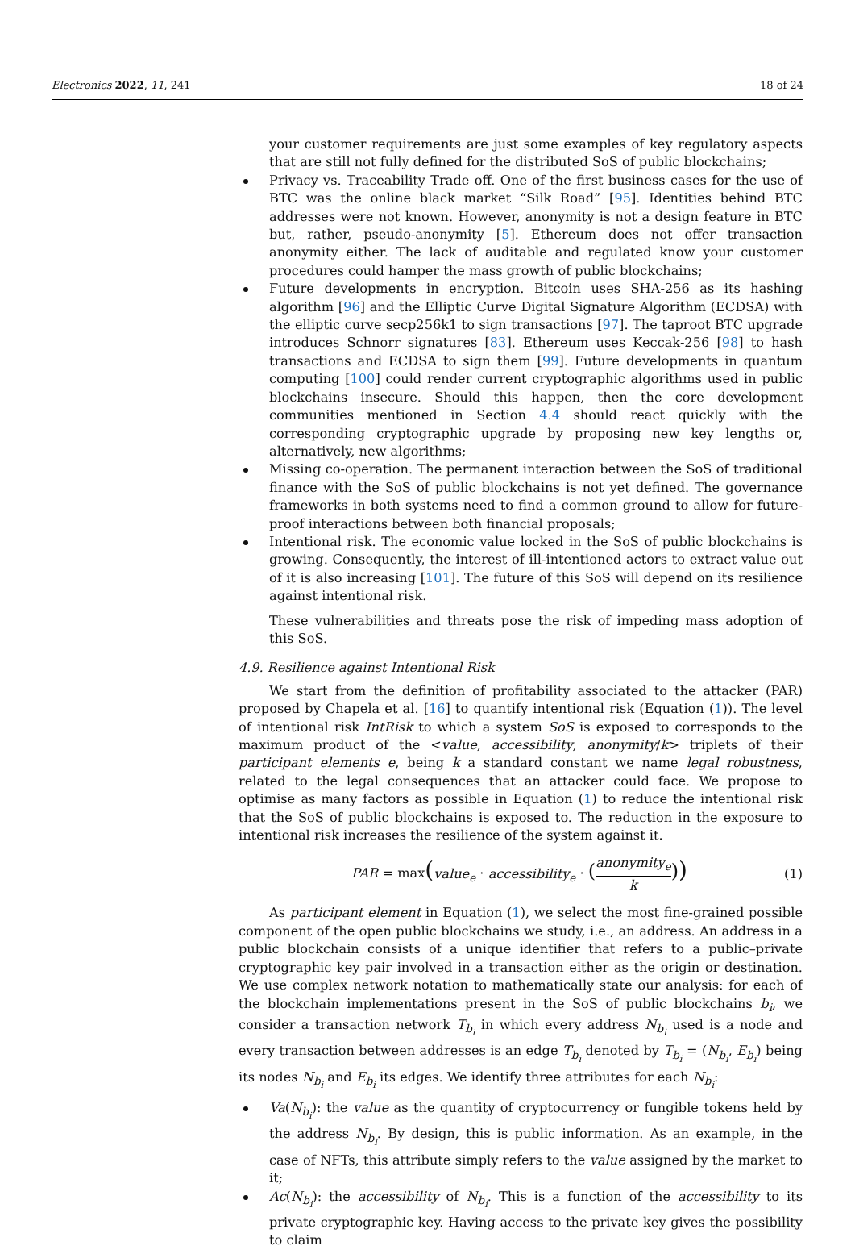Electronics 2022, 11, 241 18 of 24
your customer requirements are just some examples of key regulatory aspects that are still not fully defined for the distributed SoS of public blockchains;
Privacy vs. Traceability Trade off. One of the first business cases for the use of BTC was the online black market “Silk Road” [95]. Identities behind BTC addresses were not known. However, anonymity is not a design feature in BTC but, rather, pseudo-anonymity [5]. Ethereum does not offer transaction anonymity either. The lack of auditable and regulated know your customer procedures could hamper the mass growth of public blockchains;
Future developments in encryption. Bitcoin uses SHA-256 as its hashing algorithm [96] and the Elliptic Curve Digital Signature Algorithm (ECDSA) with the elliptic curve secp256k1 to sign transactions [97]. The taproot BTC upgrade introduces Schnorr signatures [83]. Ethereum uses Keccak-256 [98] to hash transactions and ECDSA to sign them [99]. Future developments in quantum computing [100] could render current cryptographic algorithms used in public blockchains insecure. Should this happen, then the core development communities mentioned in Section 4.4 should react quickly with the corresponding cryptographic upgrade by proposing new key lengths or, alternatively, new algorithms;
Missing co-operation. The permanent interaction between the SoS of traditional finance with the SoS of public blockchains is not yet defined. The governance frameworks in both systems need to find a common ground to allow for future-proof interactions between both financial proposals;
Intentional risk. The economic value locked in the SoS of public blockchains is growing. Consequently, the interest of ill-intentioned actors to extract value out of it is also increasing [101]. The future of this SoS will depend on its resilience against intentional risk.
These vulnerabilities and threats pose the risk of impeding mass adoption of this SoS.
4.9. Resilience against Intentional Risk
We start from the definition of profitability associated to the attacker (PAR) proposed by Chapela et al. [16] to quantify intentional risk (Equation (1)). The level of intentional risk IntRisk to which a system SoS is exposed to corresponds to the maximum product of the <value, accessibility, anonymity/k> triplets of their participant elements e, being k a standard constant we name legal robustness, related to the legal consequences that an attacker could face. We propose to optimise as many factors as possible in Equation (1) to reduce the intentional risk that the SoS of public blockchains is exposed to. The reduction in the exposure to intentional risk increases the resilience of the system against it.
PAR = max(value<sub>e</sub> · accessibility<sub>e</sub> · (anonymity<sub>e</sub> k)) (1)
As participant element in Equation (1), we select the most fine-grained possible component of the open public blockchains we study, i.e., an address. An address in a public blockchain consists of a unique identifier that refers to a public–private cryptographic key pair involved in a transaction either as the origin or destination. We use complex network notation to mathematically state our analysis: for each of the blockchain implementations present in the SoS of public blockchains b<sub>i</sub>, we consider a transaction network T<sub>b<sub>i</sub></sub> in which every address N<sub>b<sub>i</sub></sub> used is a node and every transaction between addresses is an edge T<sub>b<sub>i</sub></sub> denoted by T<sub>b<sub>i</sub></sub> = (N<sub>b<sub>i</sub></sub>, E<sub>b<sub>i</sub></sub>) being its nodes N<sub>b<sub>i</sub></sub> and E<sub>b<sub>i</sub></sub> its edges. We identify three attributes for each N<sub>b<sub>i</sub></sub>:
Va(N<sub>b<sub>i</sub></sub>): the value as the quantity of cryptocurrency or fungible tokens held by the address N<sub>b<sub>i</sub></sub>. By design, this is public information. As an example, in the case of NFTs, this attribute simply refers to the value assigned by the market to it;
Ac(N<sub>b<sub>i</sub></sub>): the accessibility of N<sub>b<sub>i</sub></sub>. This is a function of the accessibility to its private cryptographic key. Having access to the private key gives the possibility to claim